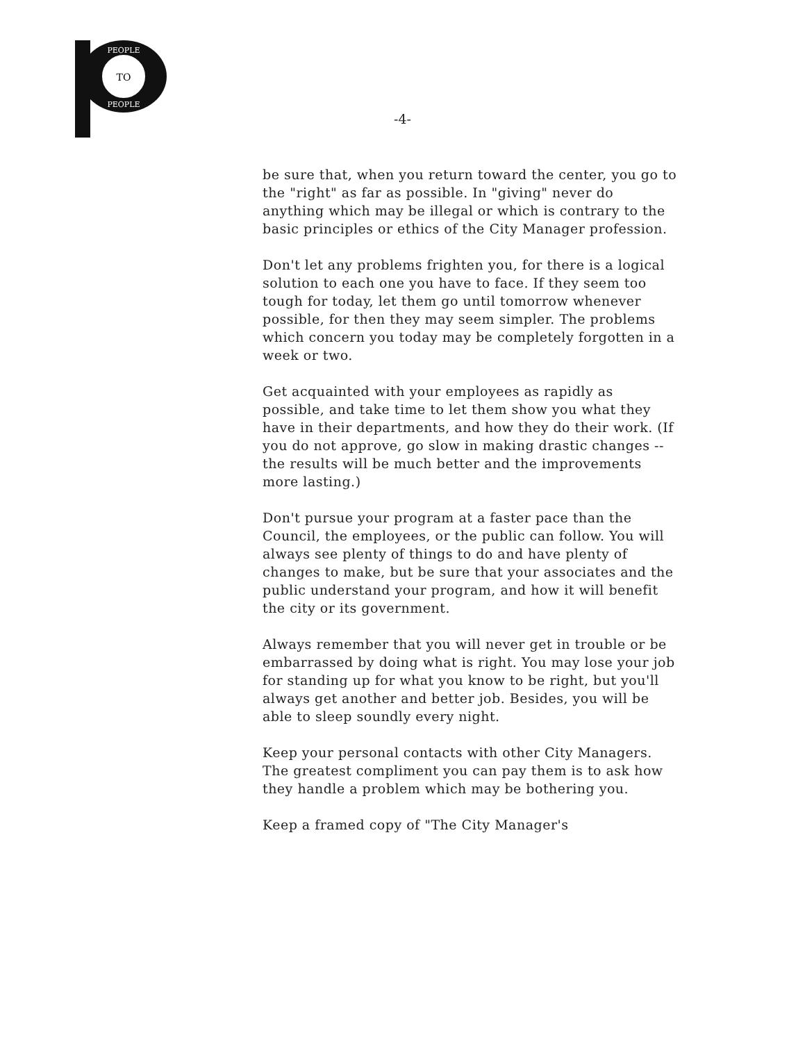TO
PEOPLE
PEOPLE
-4-
be sure that, when you return toward the center, you go to the "right" as far as possible. In "giving" never do anything which may be illegal or which is contrary to the basic principles or ethics of the City Manager profession.
Don't let any problems frighten you, for there is a logical solution to each one you have to face. If they seem too tough for today, let them go until tomorrow whenever possible, for then they may seem simpler. The problems which concern you today may be completely forgotten in a week or two.
Get acquainted with your employees as rapidly as possible, and take time to let them show you what they have in their departments, and how they do their work. (If you do not approve, go slow in making drastic changes -- the results will be much better and the improvements more lasting.)
Don't pursue your program at a faster pace than the Council, the employees, or the public can follow. You will always see plenty of things to do and have plenty of changes to make, but be sure that your associates and the public understand your program, and how it will benefit the city or its government.
Always remember that you will never get in trouble or be embarrassed by doing what is right. You may lose your job for standing up for what you know to be right, but you'll always get another and better job. Besides, you will be able to sleep soundly every night.
Keep your personal contacts with other City Managers. The greatest compliment you can pay them is to ask how they handle a problem which may be bothering you.
Keep a framed copy of "The City Manager's